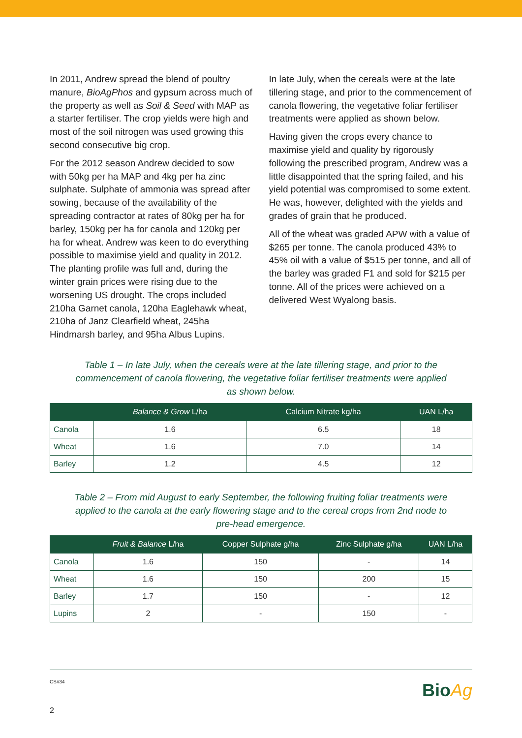In 2011, Andrew spread the blend of poultry manure, BioAgPhos and gypsum across much of the property as well as Soil & Seed with MAP as a starter fertiliser. The crop yields were high and most of the soil nitrogen was used growing this second consecutive big crop.
For the 2012 season Andrew decided to sow with 50kg per ha MAP and 4kg per ha zinc sulphate. Sulphate of ammonia was spread after sowing, because of the availability of the spreading contractor at rates of 80kg per ha for barley, 150kg per ha for canola and 120kg per ha for wheat. Andrew was keen to do everything possible to maximise yield and quality in 2012. The planting profile was full and, during the winter grain prices were rising due to the worsening US drought. The crops included 210ha Garnet canola, 120ha Eaglehawk wheat, 210ha of Janz Clearfield wheat, 245ha Hindmarsh barley, and 95ha Albus Lupins.
In late July, when the cereals were at the late tillering stage, and prior to the commencement of canola flowering, the vegetative foliar fertiliser treatments were applied as shown below.
Having given the crops every chance to maximise yield and quality by rigorously following the prescribed program, Andrew was a little disappointed that the spring failed, and his yield potential was compromised to some extent. He was, however, delighted with the yields and grades of grain that he produced.
All of the wheat was graded APW with a value of $265 per tonne. The canola produced 43% to 45% oil with a value of $515 per tonne, and all of the barley was graded F1 and sold for $215 per tonne. All of the prices were achieved on a delivered West Wyalong basis.
Table 1 – In late July, when the cereals were at the late tillering stage, and prior to the commencement of canola flowering, the vegetative foliar fertiliser treatments were applied as shown below.
| | Balance & Grow L/ha | Calcium Nitrate kg/ha | UAN L/ha |
| --- | --- | --- | --- |
| Canola | 1.6 | 6.5 | 18 |
| Wheat | 1.6 | 7.0 | 14 |
| Barley | 1.2 | 4.5 | 12 |
Table 2 – From mid August to early September, the following fruiting foliar treatments were applied to the canola at the early flowering stage and to the cereal crops from 2nd node to pre-head emergence.
| | Fruit & Balance L/ha | Copper Sulphate g/ha | Zinc Sulphate g/ha | UAN L/ha |
| --- | --- | --- | --- | --- |
| Canola | 1.6 | 150 | - | 14 |
| Wheat | 1.6 | 150 | 200 | 15 |
| Barley | 1.7 | 150 | - | 12 |
| Lupins | 2 | - | 150 | - |
CS#34
2
BioAg